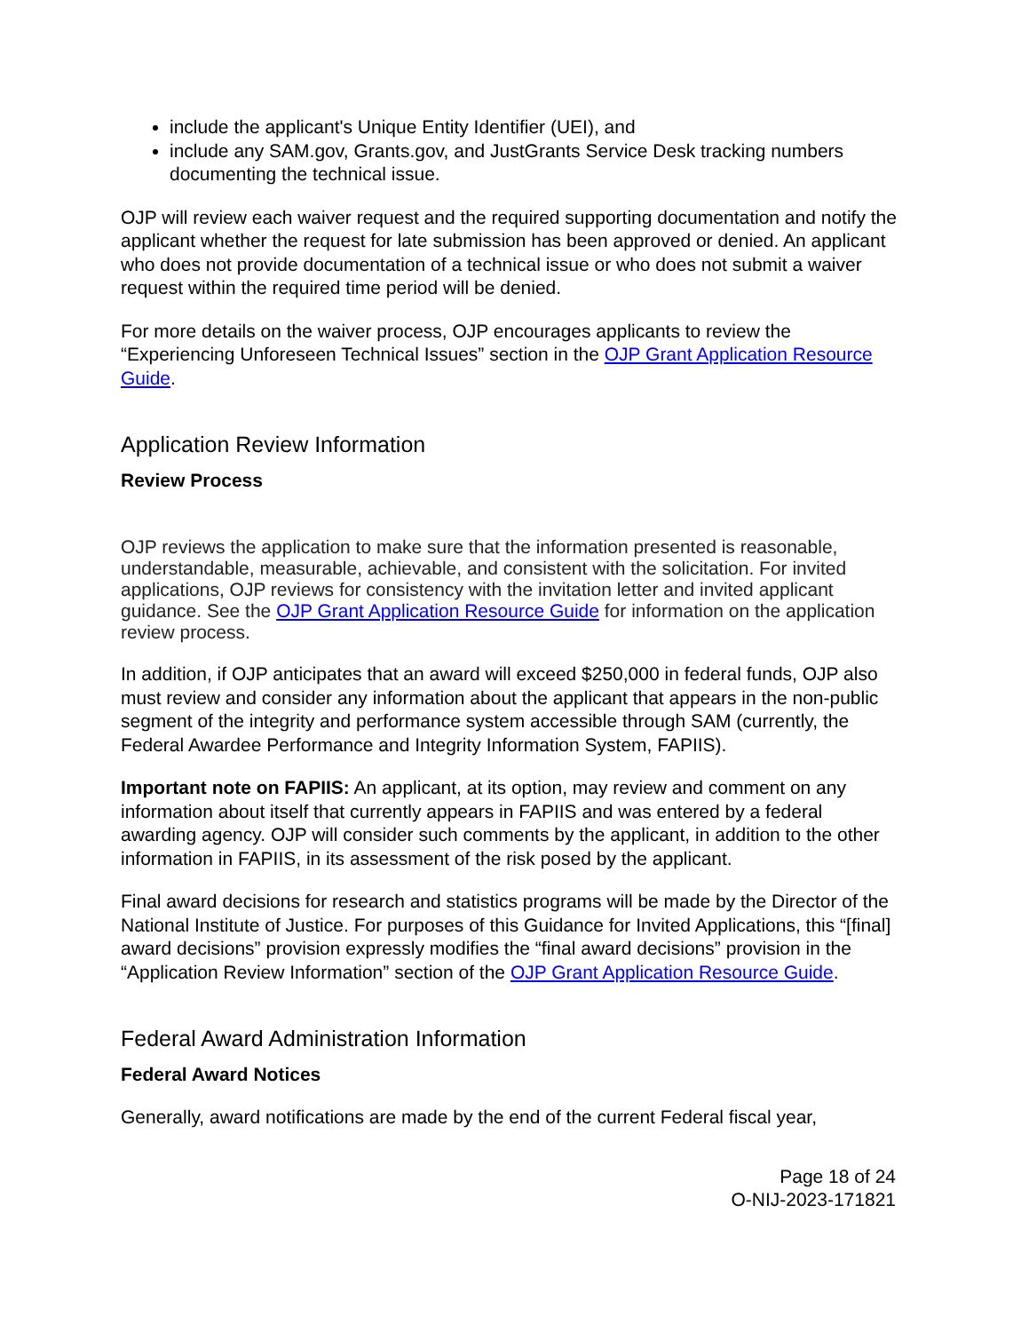include the applicant's Unique Entity Identifier (UEI), and
include any SAM.gov, Grants.gov, and JustGrants Service Desk tracking numbers documenting the technical issue.
OJP will review each waiver request and the required supporting documentation and notify the applicant whether the request for late submission has been approved or denied. An applicant who does not provide documentation of a technical issue or who does not submit a waiver request within the required time period will be denied.
For more details on the waiver process, OJP encourages applicants to review the “Experiencing Unforeseen Technical Issues” section in the OJP Grant Application Resource Guide.
Application Review Information
Review Process
OJP reviews the application to make sure that the information presented is reasonable, understandable, measurable, achievable, and consistent with the solicitation. For invited applications, OJP reviews for consistency with the invitation letter and invited applicant guidance. See the OJP Grant Application Resource Guide for information on the application review process.
In addition, if OJP anticipates that an award will exceed $250,000 in federal funds, OJP also must review and consider any information about the applicant that appears in the non-public segment of the integrity and performance system accessible through SAM (currently, the Federal Awardee Performance and Integrity Information System, FAPIIS).
Important note on FAPIIS: An applicant, at its option, may review and comment on any information about itself that currently appears in FAPIIS and was entered by a federal awarding agency. OJP will consider such comments by the applicant, in addition to the other information in FAPIIS, in its assessment of the risk posed by the applicant.
Final award decisions for research and statistics programs will be made by the Director of the National Institute of Justice. For purposes of this Guidance for Invited Applications, this “[final] award decisions” provision expressly modifies the “final award decisions” provision in the “Application Review Information” section of the OJP Grant Application Resource Guide.
Federal Award Administration Information
Federal Award Notices
Generally, award notifications are made by the end of the current Federal fiscal year,
Page 18 of 24
O-NIJ-2023-171821